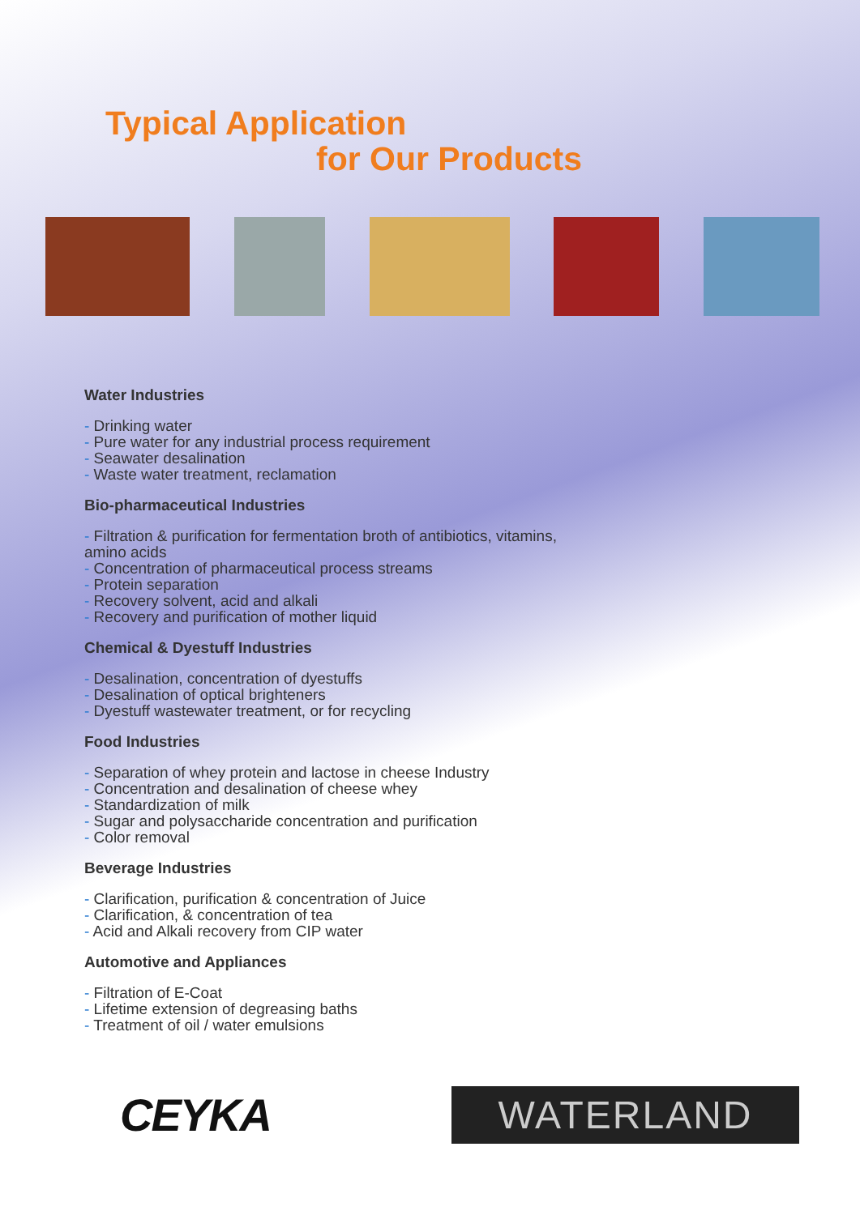Typical Application
for Our Products
Water Industries
- Drinking water
- Pure water for any industrial process requirement
- Seawater desalination
- Waste water treatment, reclamation
Bio-pharmaceutical Industries
- Filtration & purification for fermentation broth of antibiotics, vitamins,
amino acids
- Concentration of pharmaceutical process streams
- Protein separation
- Recovery solvent, acid and alkali
- Recovery and purification of mother liquid
Chemical & Dyestuff Industries
- Desalination, concentration of dyestuffs
- Desalination of optical brighteners
- Dyestuff wastewater treatment, or for recycling
Food Industries
- Separation of whey protein and lactose in cheese Industry
- Concentration and desalination of cheese whey
- Standardization of milk
- Sugar and polysaccharide concentration and purification
- Color removal
Beverage Industries
- Clarification, purification & concentration of Juice
- Clarification, & concentration of tea
- Acid and Alkali recovery from CIP water
Automotive and Appliances
- Filtration of E-Coat
- Lifetime extension of degreasing baths
- Treatment of oil / water emulsions
CEYKA
WATERLAND